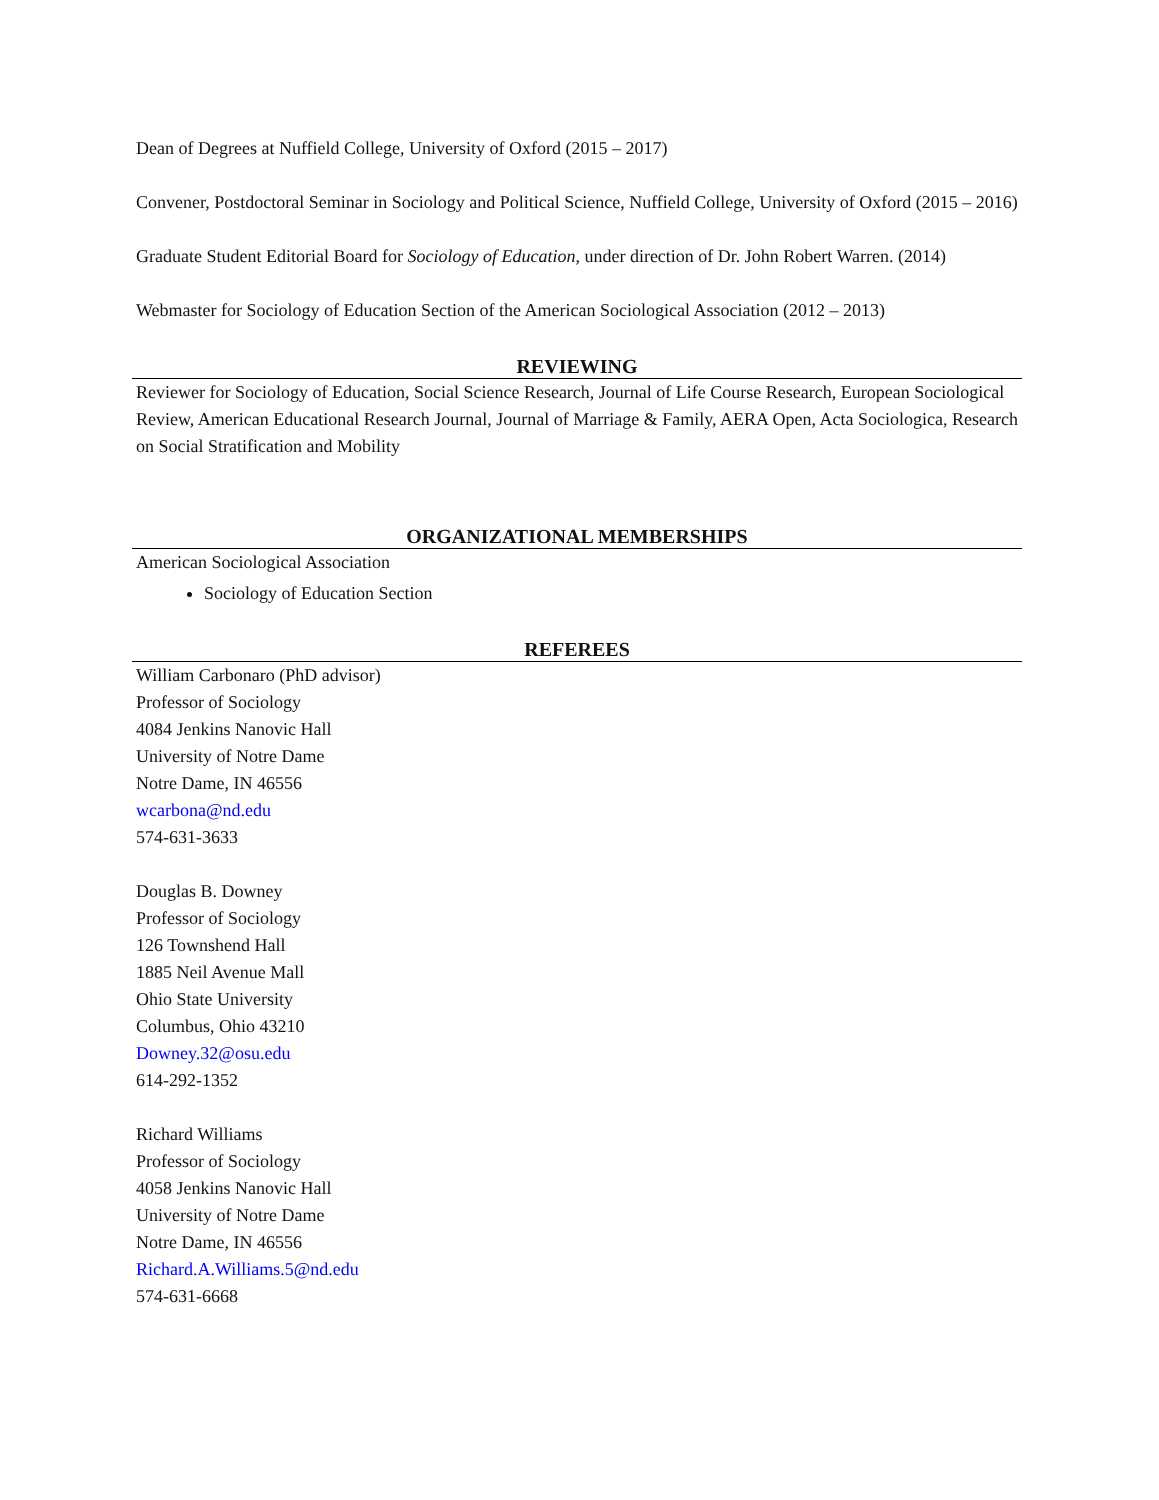Dean of Degrees at Nuffield College, University of Oxford (2015 – 2017)
Convener, Postdoctoral Seminar in Sociology and Political Science, Nuffield College, University of Oxford (2015 – 2016)
Graduate Student Editorial Board for Sociology of Education, under direction of Dr. John Robert Warren. (2014)
Webmaster for Sociology of Education Section of the American Sociological Association (2012 – 2013)
REVIEWING
Reviewer for Sociology of Education, Social Science Research, Journal of Life Course Research, European Sociological Review, American Educational Research Journal, Journal of Marriage & Family, AERA Open, Acta Sociologica, Research on Social Stratification and Mobility
ORGANIZATIONAL MEMBERSHIPS
American Sociological Association
Sociology of Education Section
REFEREES
William Carbonaro (PhD advisor)
Professor of Sociology
4084 Jenkins Nanovic Hall
University of Notre Dame
Notre Dame, IN 46556
wcarbona@nd.edu
574-631-3633
Douglas B. Downey
Professor of Sociology
126 Townshend Hall
1885 Neil Avenue Mall
Ohio State University
Columbus, Ohio 43210
Downey.32@osu.edu
614-292-1352
Richard Williams
Professor of Sociology
4058 Jenkins Nanovic Hall
University of Notre Dame
Notre Dame, IN 46556
Richard.A.Williams.5@nd.edu
574-631-6668